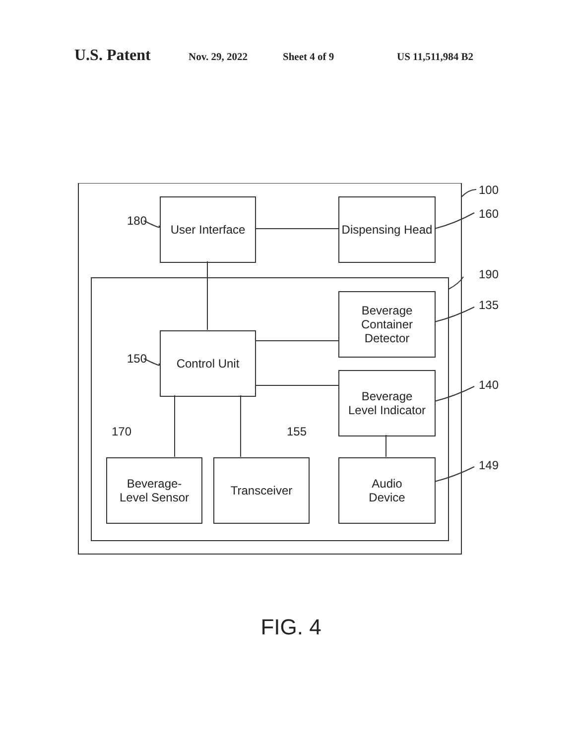U.S. Patent Nov. 29, 2022 Sheet 4 of 9 US 11,511,984 B2
User Interface
Dispensing Head
Beverage Container
Detector
Control Unit
Beverage
Level Indicator
Beverage-
Level Sensor
Transceiver
Audio
Device
100
160 180
190
135
150
140
170 155
149
FIG. 4